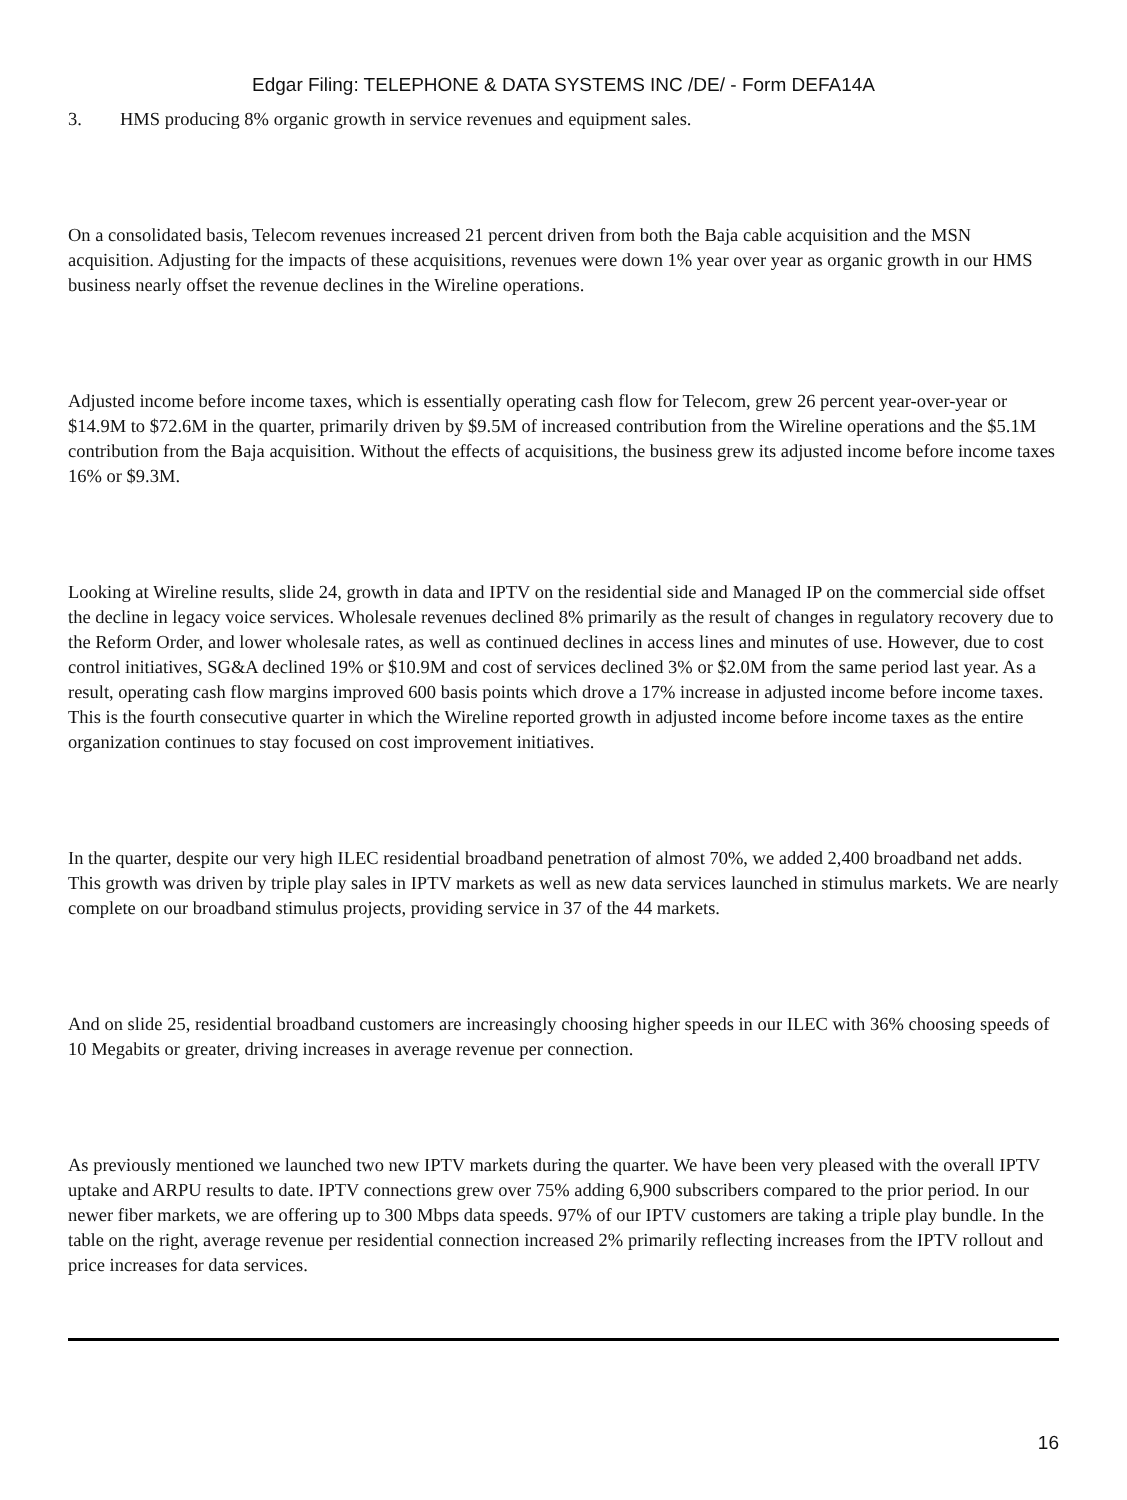Edgar Filing: TELEPHONE & DATA SYSTEMS INC /DE/ - Form DEFA14A
3. HMS producing 8% organic growth in service revenues and equipment sales.
On a consolidated basis, Telecom revenues increased 21 percent driven from both the Baja cable acquisition and the MSN acquisition. Adjusting for the impacts of these acquisitions, revenues were down 1% year over year as organic growth in our HMS business nearly offset the revenue declines in the Wireline operations.
Adjusted income before income taxes, which is essentially operating cash flow for Telecom, grew 26 percent year-over-year or $14.9M to $72.6M in the quarter, primarily driven by $9.5M of increased contribution from the Wireline operations and the $5.1M contribution from the Baja acquisition. Without the effects of acquisitions, the business grew its adjusted income before income taxes 16% or $9.3M.
Looking at Wireline results, slide 24, growth in data and IPTV on the residential side and Managed IP on the commercial side offset the decline in legacy voice services. Wholesale revenues declined 8% primarily as the result of changes in regulatory recovery due to the Reform Order, and lower wholesale rates, as well as continued declines in access lines and minutes of use. However, due to cost control initiatives, SG&A declined 19% or $10.9M and cost of services declined 3% or $2.0M from the same period last year. As a result, operating cash flow margins improved 600 basis points which drove a 17% increase in adjusted income before income taxes. This is the fourth consecutive quarter in which the Wireline reported growth in adjusted income before income taxes as the entire organization continues to stay focused on cost improvement initiatives.
In the quarter, despite our very high ILEC residential broadband penetration of almost 70%, we added 2,400 broadband net adds. This growth was driven by triple play sales in IPTV markets as well as new data services launched in stimulus markets. We are nearly complete on our broadband stimulus projects, providing service in 37 of the 44 markets.
And on slide 25, residential broadband customers are increasingly choosing higher speeds in our ILEC with 36% choosing speeds of 10 Megabits or greater, driving increases in average revenue per connection.
As previously mentioned we launched two new IPTV markets during the quarter. We have been very pleased with the overall IPTV uptake and ARPU results to date. IPTV connections grew over 75% adding 6,900 subscribers compared to the prior period. In our newer fiber markets, we are offering up to 300 Mbps data speeds. 97% of our IPTV customers are taking a triple play bundle. In the table on the right, average revenue per residential connection increased 2% primarily reflecting increases from the IPTV rollout and price increases for data services.
16